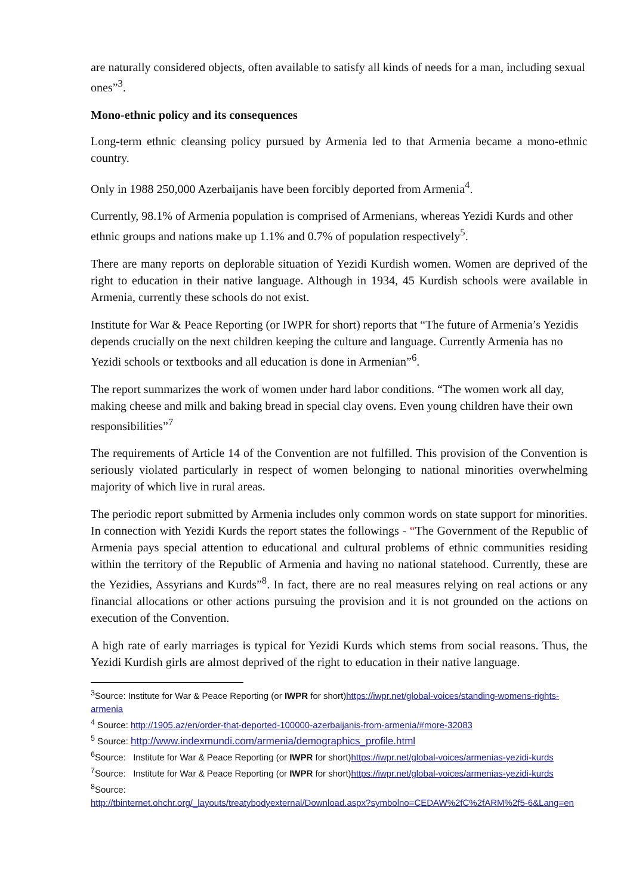are naturally considered objects, often available to satisfy all kinds of needs for a man, including sexual ones”<sup>3</sup>.
Mono-ethnic policy and its consequences
Long-term ethnic cleansing policy pursued by Armenia led to that Armenia became a mono-ethnic country.
Only in 1988 250,000 Azerbaijanis have been forcibly deported from Armenia<sup>4</sup>.
Currently, 98.1% of Armenia population is comprised of Armenians, whereas Yezidi Kurds and other ethnic groups and nations make up 1.1% and 0.7% of population respectively<sup>5</sup>.
There are many reports on deplorable situation of Yezidi Kurdish women. Women are deprived of the right to education in their native language. Although in 1934, 45 Kurdish schools were available in Armenia, currently these schools do not exist.
Institute for War & Peace Reporting (or IWPR for short) reports that “The future of Armenia’s Yezidis depends crucially on the next children keeping the culture and language. Currently Armenia has no Yezidi schools or textbooks and all education is done in Armenian”<sup>6</sup>.
The report summarizes the work of women under hard labor conditions. “The women work all day, making cheese and milk and baking bread in special clay ovens. Even young children have their own responsibilities”<sup>7</sup>
The requirements of Article 14 of the Convention are not fulfilled. This provision of the Convention is seriously violated particularly in respect of women belonging to national minorities overwhelming majority of which live in rural areas.
The periodic report submitted by Armenia includes only common words on state support for minorities. In connection with Yezidi Kurds the report states the followings - “The Government of the Republic of Armenia pays special attention to educational and cultural problems of ethnic communities residing within the territory of the Republic of Armenia and having no national statehood. Currently, these are the Yezidies, Assyrians and Kurds”<sup>8</sup>. In fact, there are no real measures relying on real actions or any financial allocations or other actions pursuing the provision and it is not grounded on the actions on execution of the Convention.
A high rate of early marriages is typical for Yezidi Kurds which stems from social reasons. Thus, the Yezidi Kurdish girls are almost deprived of the right to education in their native language.
<sup>3</sup> Source: Institute for War & Peace Reporting (or IWPR for short)https://iwpr.net/global-voices/standing-womens-rights-armenia
<sup>4</sup> Source: http://1905.az/en/order-that-deported-100000-azerbaijanis-from-armenia/#more-32083
<sup>5</sup> Source: http://www.indexmundi.com/armenia/demographics_profile.html
<sup>6</sup> Source: Institute for War & Peace Reporting (or IWPR for short)https://iwpr.net/global-voices/armenias-yezidi-kurds
<sup>7</sup> Source: Institute for War & Peace Reporting (or IWPR for short)https://iwpr.net/global-voices/armenias-yezidi-kurds
<sup>8</sup> Source:
http://tbinternet.ohchr.org/_layouts/treatybodyexternal/Download.aspx?symbolno=CEDAW%2fC%2fARM%2f5-6&Lang=en